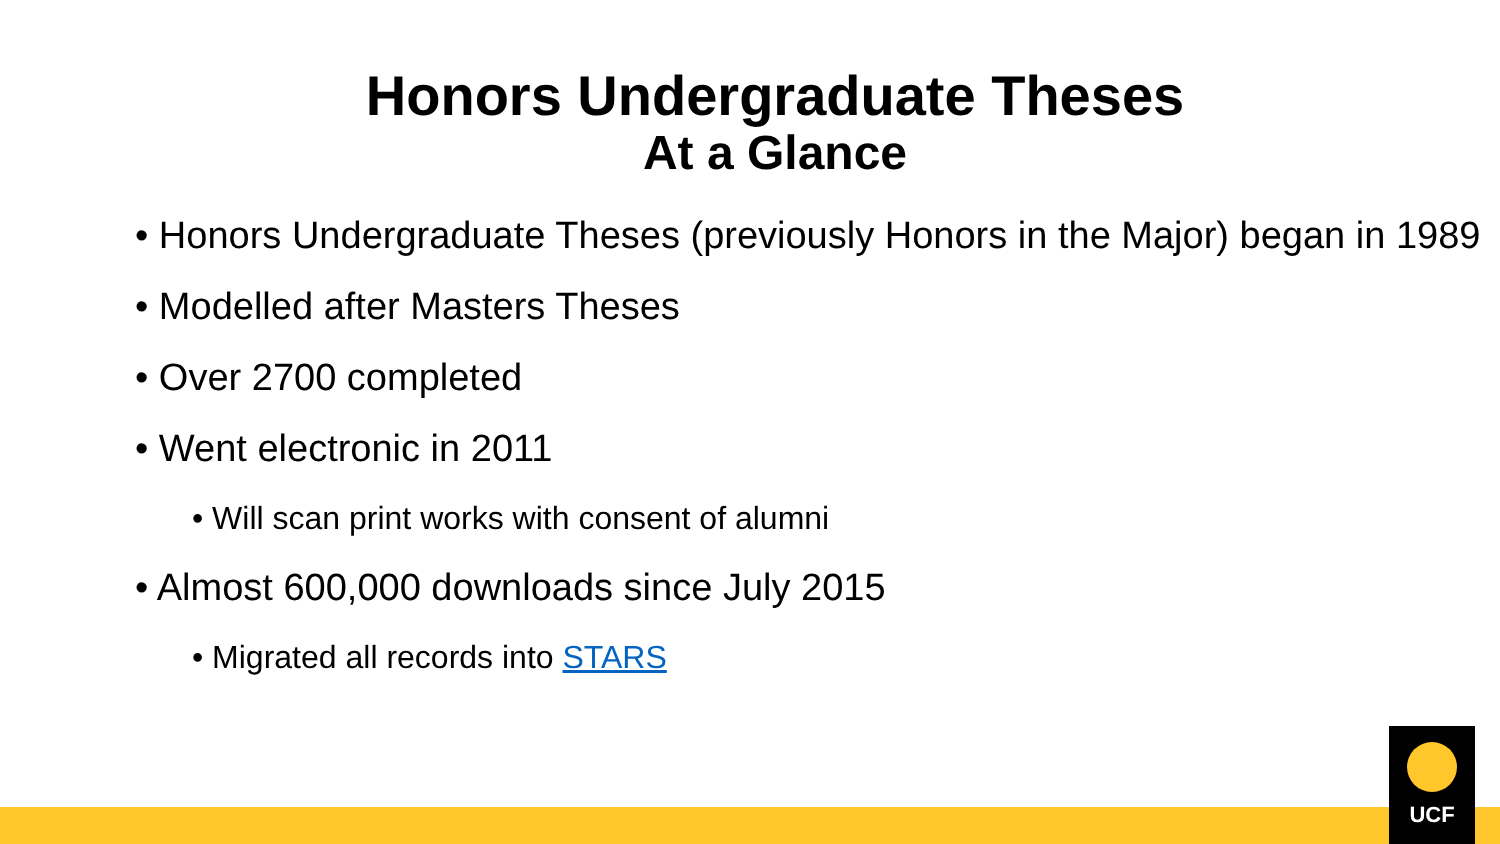Honors Undergraduate Theses
At a Glance
• Honors Undergraduate Theses (previously Honors in the Major) began in 1989
• Modelled after Masters Theses
• Over 2700 completed
• Went electronic in 2011
• Will scan print works with consent of alumni
• Almost 600,000 downloads since July 2015
• Migrated all records into STARS
UCF